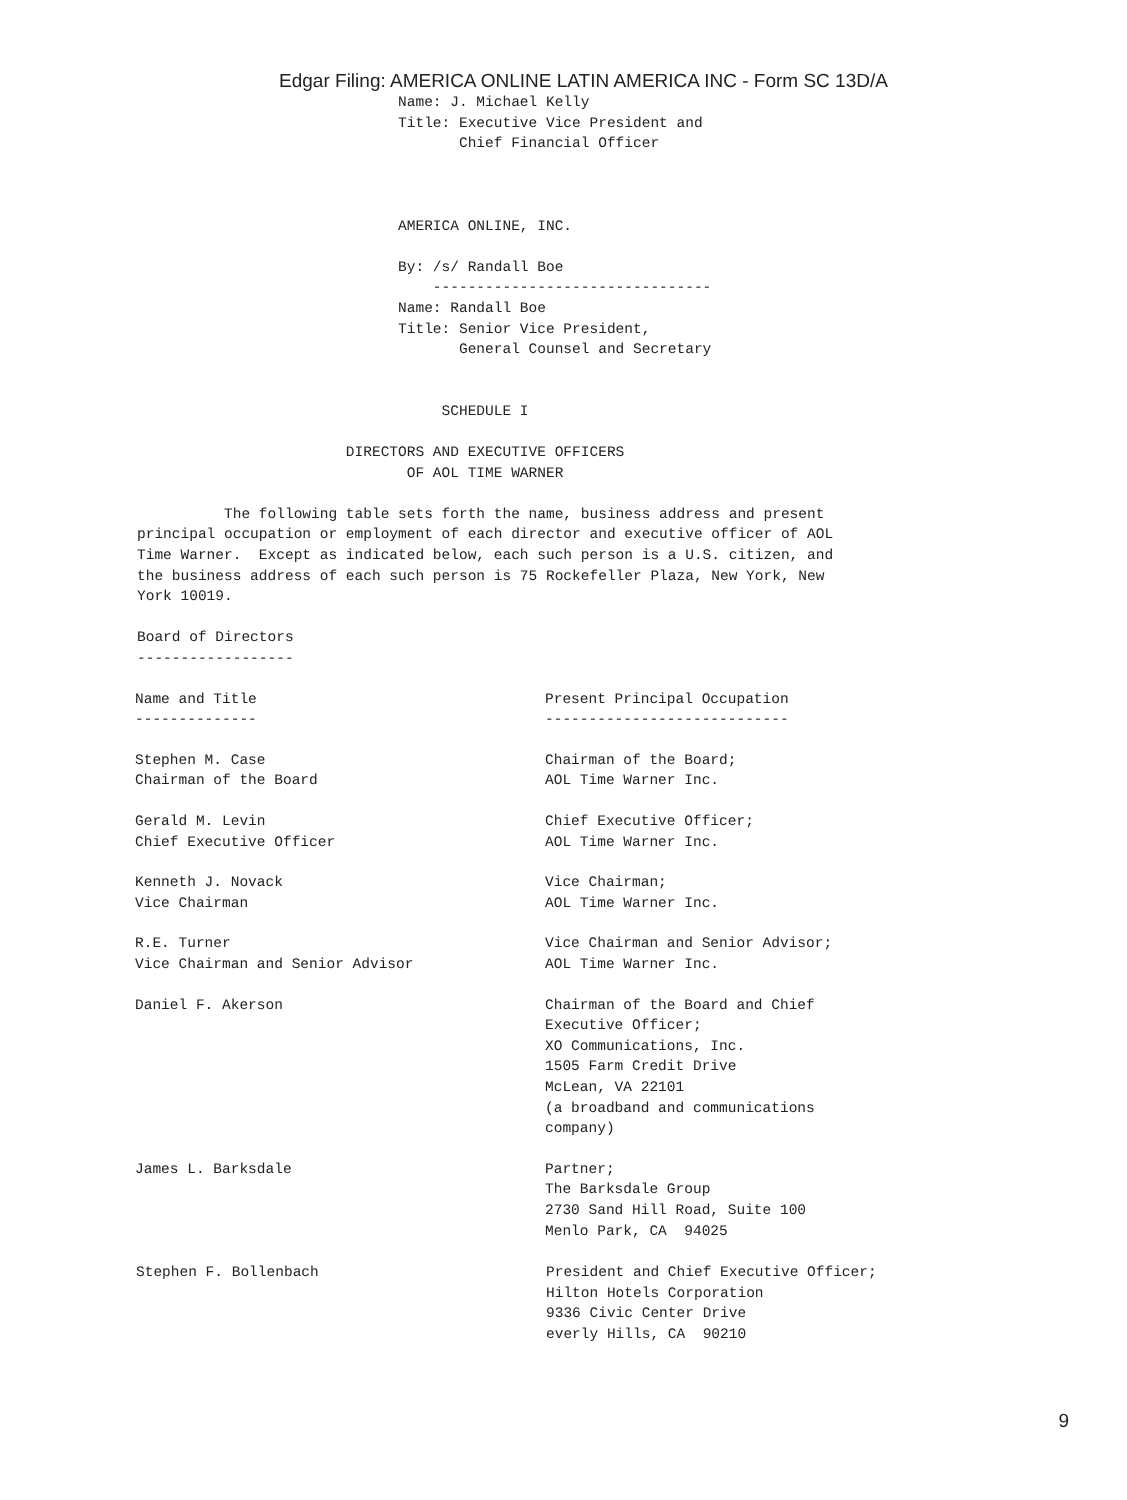Edgar Filing: AMERICA ONLINE LATIN AMERICA INC - Form SC 13D/A
                              Name: J. Michael Kelly
                              Title: Executive Vice President and
                                     Chief Financial Officer



                              AMERICA ONLINE, INC.

                              By: /s/ Randall Boe
                                  --------------------------------
                              Name: Randall Boe
                              Title: Senior Vice President,
                                     General Counsel and Secretary


                                   SCHEDULE I

                        DIRECTORS AND EXECUTIVE OFFICERS
                               OF AOL TIME WARNER

          The following table sets forth the name, business address and present
principal occupation or employment of each director and executive officer of AOL
Time Warner.  Except as indicated below, each such person is a U.S. citizen, and
the business address of each such person is 75 Rockefeller Plaza, New York, New
York 10019.

Board of Directors
------------------
| Name and Title -------------- | Present Principal Occupation ---------------------------- |
| --- | --- |
| Stephen M. Case Chairman of the Board | Chairman of the Board; AOL Time Warner Inc. |
| Gerald M. Levin Chief Executive Officer | Chief Executive Officer; AOL Time Warner Inc. |
| Kenneth J. Novack Vice Chairman | Vice Chairman; AOL Time Warner Inc. |
| R.E. Turner Vice Chairman and Senior Advisor | Vice Chairman and Senior Advisor; AOL Time Warner Inc. |
| Daniel F. Akerson | Chairman of the Board and Chief Executive Officer; XO Communications, Inc. 1505 Farm Credit Drive McLean, VA 22101 (a broadband and communications company) |
| James L. Barksdale | Partner; The Barksdale Group 2730 Sand Hill Road, Suite 100 Menlo Park, CA 94025 |
| Stephen F. Bollenbach | President and Chief Executive Officer; Hilton Hotels Corporation 9336 Civic Center Drive everly Hills, CA 90210 |
9